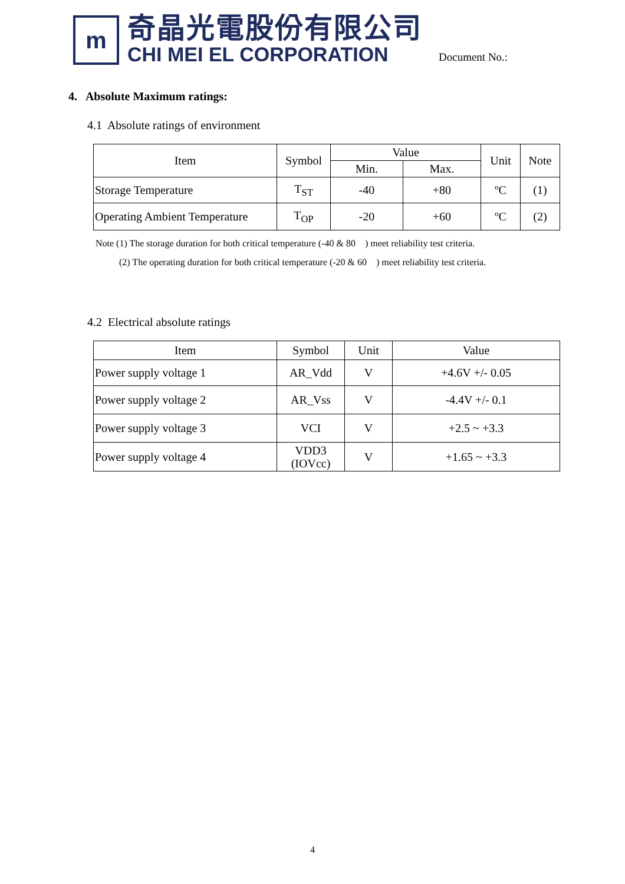m
奇晶光電股份有限公司
CHI MEI EL CORPORATION
Document No.:
4. Absolute Maximum ratings:
4.1 Absolute ratings of environment
| Item | Symbol | Value | | Unit | Note |
| --- | --- | --- | --- | --- | --- |
| | | Min. | Max. | | |
| Storage Temperature | T<sub>ST</sub> | -40 | +80 | ºC | (1) |
| Operating Ambient Temperature | T<sub>OP</sub> | -20 | +60 | ºC | (2) |
Note (1) The storage duration for both critical temperature (-40 & 80 ) meet reliability test criteria.
(2) The operating duration for both critical temperature (-20 & 60 ) meet reliability test criteria.
4.2 Electrical absolute ratings
| Item | Symbol | Unit | Value |
| --- | --- | --- | --- |
| Power supply voltage 1 | AR_Vdd | V | +4.6V +/- 0.05 |
| Power supply voltage 2 | AR_Vss | V | -4.4V +/- 0.1 |
| Power supply voltage 3 | VCI | V | +2.5 ~ +3.3 |
| Power supply voltage 4 | VDD3 (IOVcc) | V | +1.65 ~ +3.3 |
4